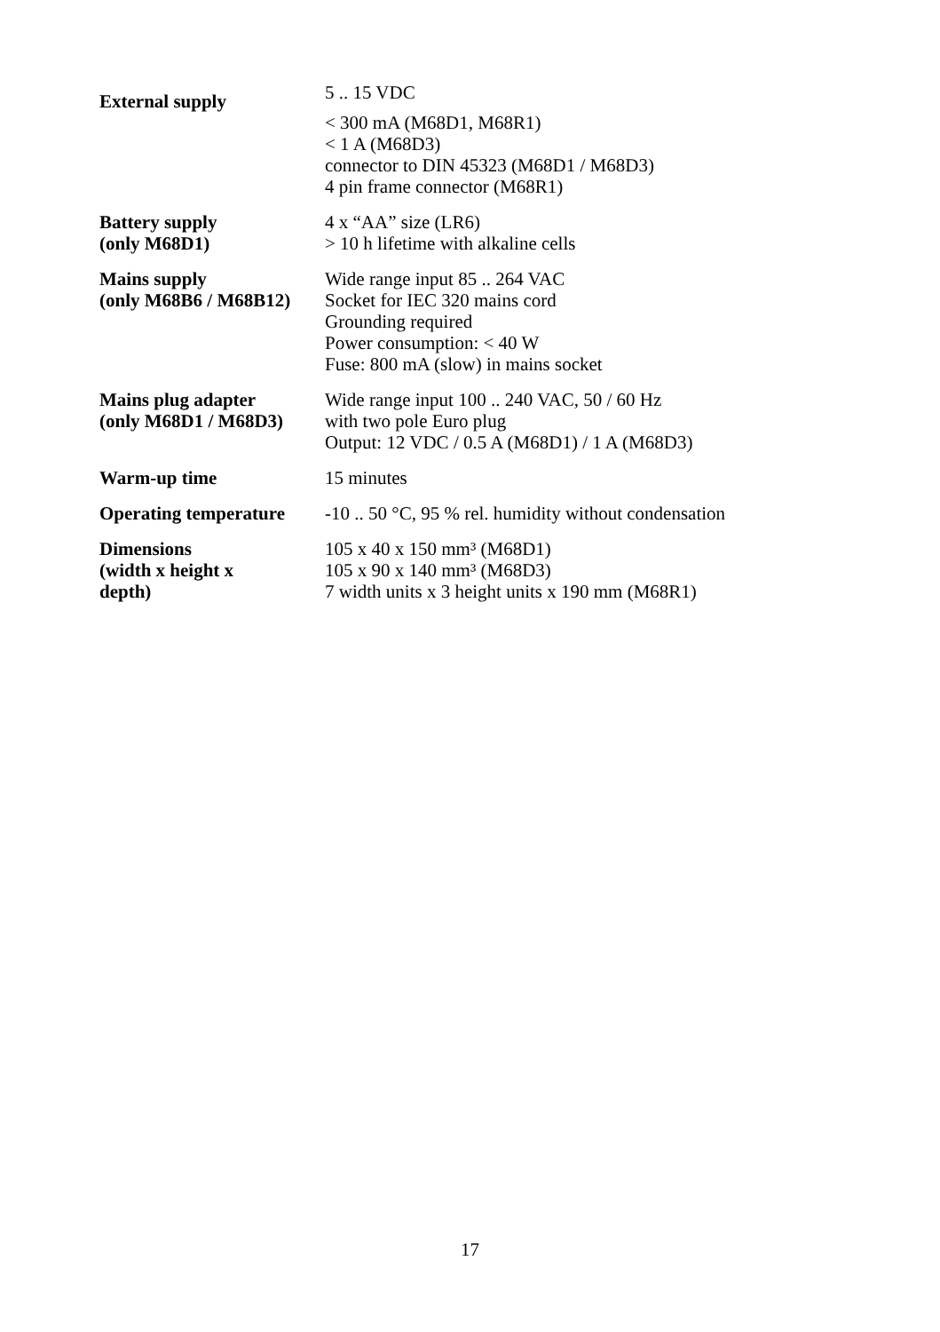| External supply | 5 .. 15 VDC < 300 mA (M68D1, M68R1) < 1 A (M68D3) connector to DIN 45323 (M68D1 / M68D3) 4 pin frame connector (M68R1) |
| Battery supply (only M68D1) | 4 x “AA” size (LR6) > 10 h lifetime with alkaline cells |
| Mains supply (only M68B6 / M68B12) | Wide range input 85 .. 264 VAC Socket for IEC 320 mains cord Grounding required Power consumption: < 40 W Fuse: 800 mA (slow) in mains socket |
| Mains plug adapter (only M68D1 / M68D3) | Wide range input 100 .. 240 VAC, 50 / 60 Hz with two pole Euro plug Output: 12 VDC / 0.5 A (M68D1) / 1 A (M68D3) |
| Warm-up time | 15 minutes |
| Operating temperature | -10 .. 50 °C, 95 % rel. humidity without condensation |
| Dimensions (width x height x depth) | 105 x 40 x 150 mm³ (M68D1) 105 x 90 x 140 mm³ (M68D3) 7 width units x 3 height units x 190 mm (M68R1) |
17